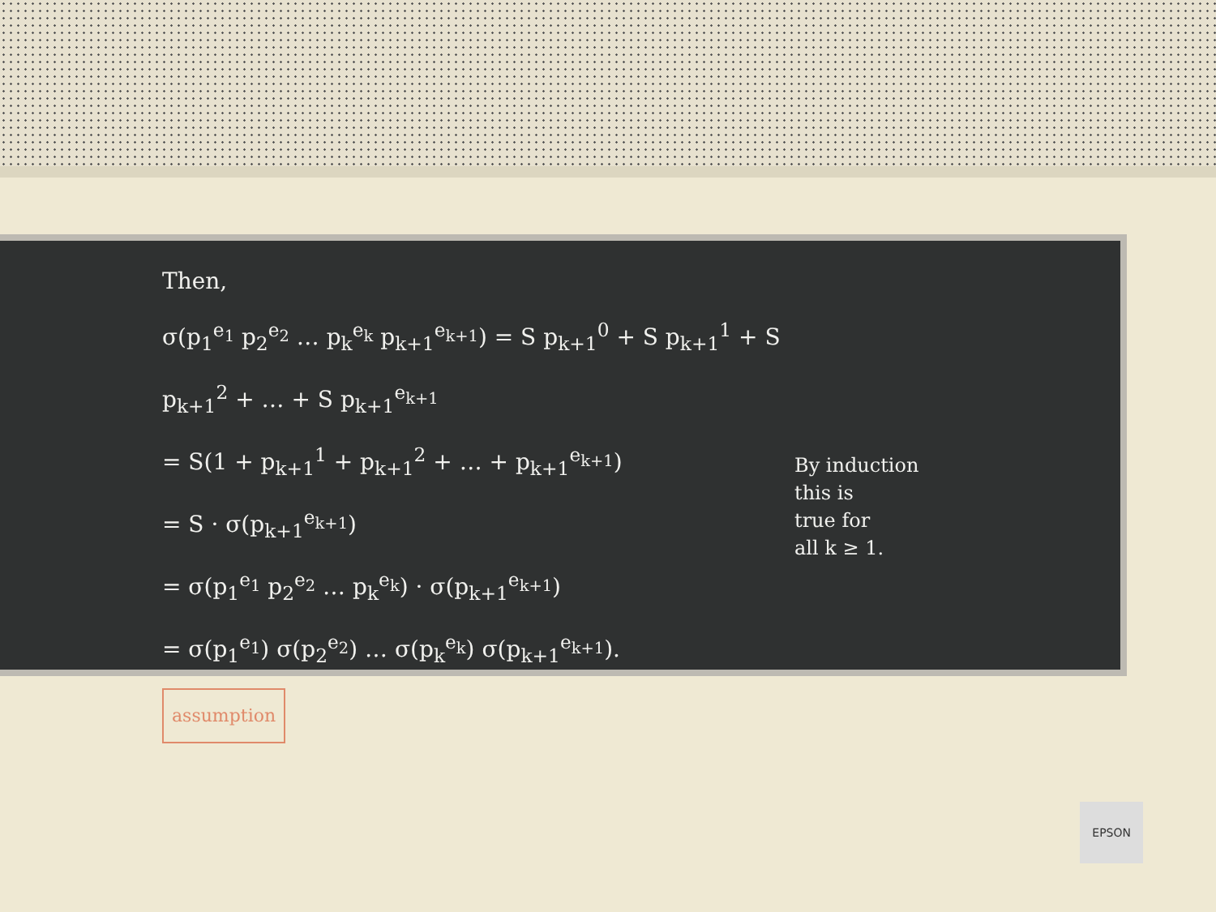Then,
σ(p<sub>1</sub><sup>e<sub>1</sub></sup> p<sub>2</sub><sup>e<sub>2</sub></sup> … p<sub>k</sub><sup>e<sub>k</sub></sup> p<sub>k+1</sub><sup>e<sub>k+1</sub></sup>) = S p<sub>k+1</sub><sup>0</sup> + S p<sub>k+1</sub><sup>1</sup> + S p<sub>k+1</sub><sup>2</sup> + … + S p<sub>k+1</sub><sup>e<sub>k+1</sub></sup>
= S(1 + p<sub>k+1</sub><sup>1</sup> + p<sub>k+1</sub><sup>2</sup> + … + p<sub>k+1</sub><sup>e<sub>k+1</sub></sup>)
= S · σ(p<sub>k+1</sub><sup>e<sub>k+1</sub></sup>)
= σ(p<sub>1</sub><sup>e<sub>1</sub></sup> p<sub>2</sub><sup>e<sub>2</sub></sup> … p<sub>k</sub><sup>e<sub>k</sub></sup>) · σ(p<sub>k+1</sub><sup>e<sub>k+1</sub></sup>)
= σ(p<sub>1</sub><sup>e<sub>1</sub></sup>) σ(p<sub>2</sub><sup>e<sub>2</sub></sup>) … σ(p<sub>k</sub><sup>e<sub>k</sub></sup>) σ(p<sub>k+1</sub><sup>e<sub>k+1</sub></sup>).
assumption
By induction
this is
true for
all k ≥ 1.
EPSON